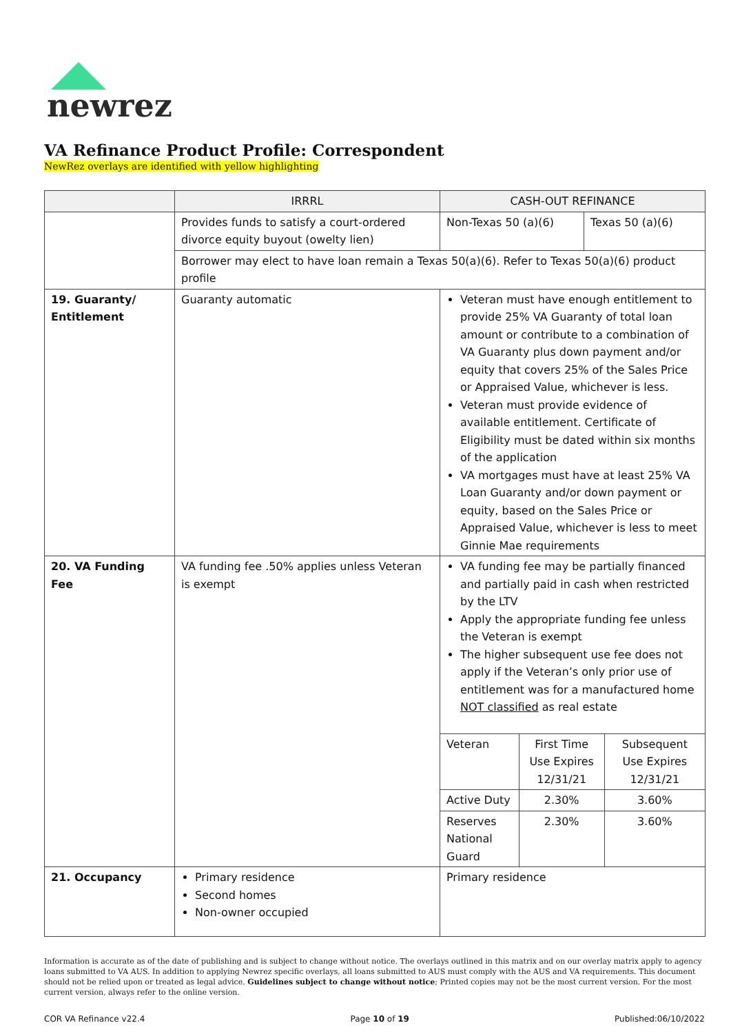newrez
VA Refinance Product Profile: Correspondent
NewRez overlays are identified with yellow highlighting
| | IRRRL | CASH-OUT REFINANCE | |
| --- | --- | --- | --- |
| | Provides funds to satisfy a court-ordered divorce equity buyout (owelty lien) | Non-Texas 50 (a)(6) | Texas 50 (a)(6) |
| | Borrower may elect to have loan remain a Texas 50(a)(6). Refer to Texas 50(a)(6) product profile | | |
| 19. Guaranty/ Entitlement | Guaranty automatic | Veteran must have enough entitlement to provide 25% VA Guaranty of total loan amount or contribute to a combination of VA Guaranty plus down payment and/or equity that covers 25% of the Sales Price or Appraised Value, whichever is less. Veteran must provide evidence of available entitlement. Certificate of Eligibility must be dated within six months of the application VA mortgages must have at least 25% VA Loan Guaranty and/or down payment or equity, based on the Sales Price or Appraised Value, whichever is less to meet Ginnie Mae requirements | |
| 20. VA Funding Fee | VA funding fee .50% applies unless Veteran is exempt | VA funding fee may be partially financed and partially paid in cash when restricted by the LTV Apply the appropriate funding fee unless the Veteran is exempt The higher subsequent use fee does not apply if the Veteran’s only prior use of entitlement was for a manufactured home NOT classified as real estate / Veteran / First Time Use Expires 12/31/21 / Subsequent Use Expires 12/31/21 / / Active Duty / 2.30% / 3.60% / / Reserves National Guard / 2.30% / 3.60% / | |
| 21. Occupancy | Primary residence Second homes Non-owner occupied | Primary residence | |
Information is accurate as of the date of publishing and is subject to change without notice. The overlays outlined in this matrix and on our overlay matrix apply to agency loans submitted to VA AUS. In addition to applying Newrez specific overlays, all loans submitted to AUS must comply with the AUS and VA requirements. This document should not be relied upon or treated as legal advice. Guidelines subject to change without notice; Printed copies may not be the most current version. For the most current version, always refer to the online version.
COR VA Refinance v22.4 Page 10 of 19 Published:06/10/2022